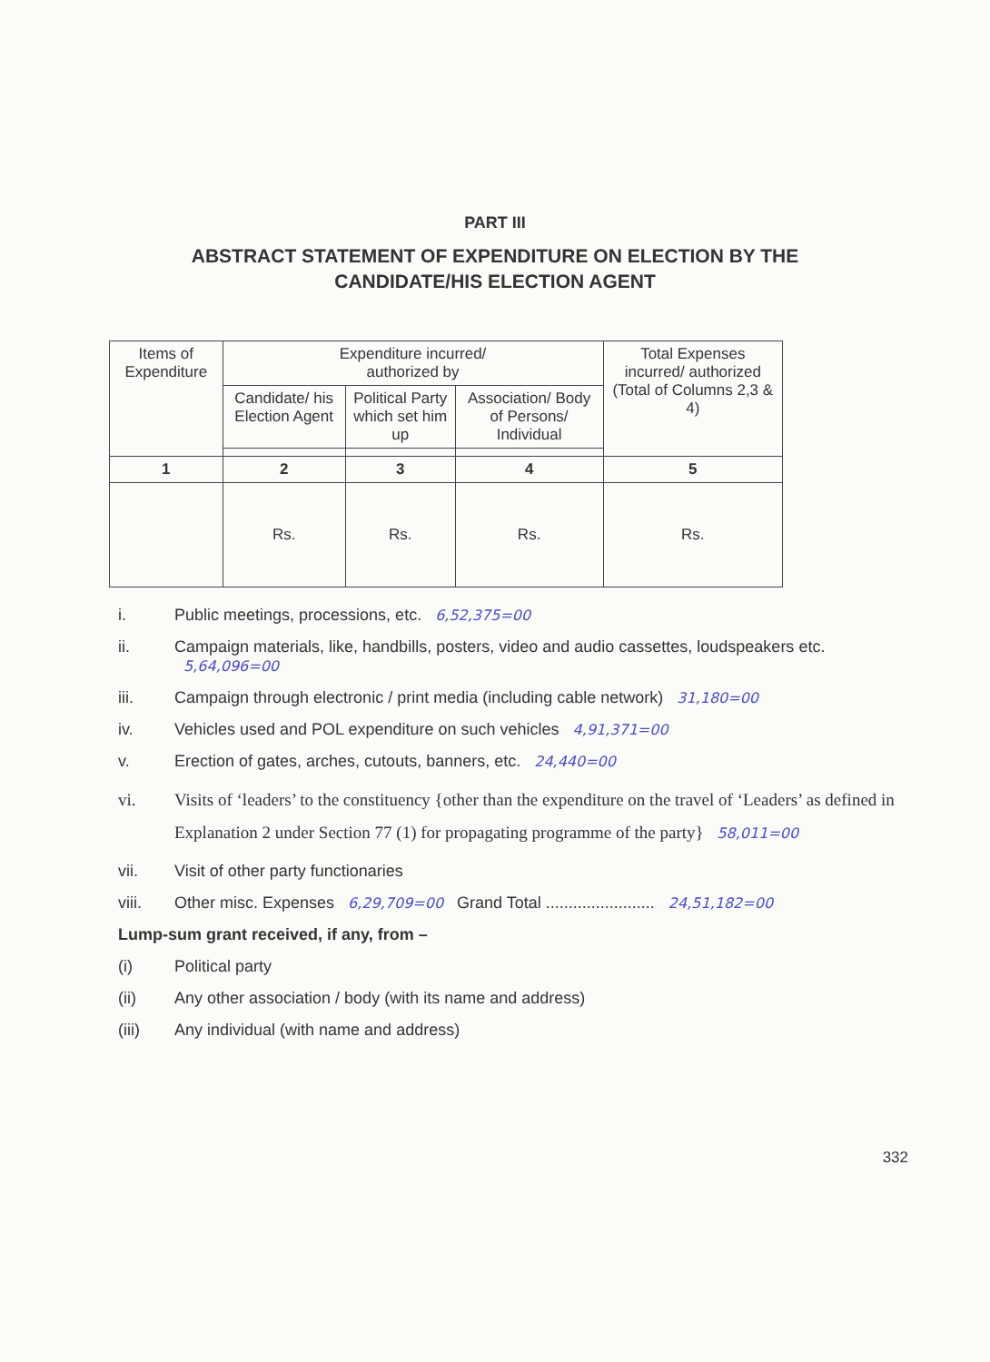PART III
ABSTRACT STATEMENT OF EXPENDITURE ON ELECTION BY THE
CANDIDATE/HIS ELECTION AGENT
| Items of Expenditure | Expenditure incurred/ authorized by | | | Total Expenses incurred/ authorized (Total of Columns 2,3 & 4) |
| --- | --- | --- | --- | --- |
| | Candidate/ his Election Agent | Political Party which set him up | Association/ Body of Persons/ Individual | |
| 1 | 2 | 3 | 4 | 5 |
| | Rs. | Rs. | Rs. | Rs. |
i. Public meetings, processions, etc. 6,52,375=00
ii. Campaign materials, like, handbills, posters, video and audio cassettes, loudspeakers etc. 5,64,096=00
iii. Campaign through electronic / print media (including cable network) 31,180=00
iv. Vehicles used and POL expenditure on such vehicles 4,91,371=00
v. Erection of gates, arches, cutouts, banners, etc. 24,440=00
vi. Visits of ‘leaders’ to the constituency {other than the expenditure on the travel of ‘Leaders’ as defined in Explanation 2 under Section 77 (1) for propagating programme of the party} 58,011=00
vii. Visit of other party functionaries
viii. Other misc. Expenses 6,29,709=00 Grand Total ........................ 24,51,182=00
Lump-sum grant received, if any, from –
(i) Political party
(ii) Any other association / body (with its name and address)
(iii) Any individual (with name and address)
332